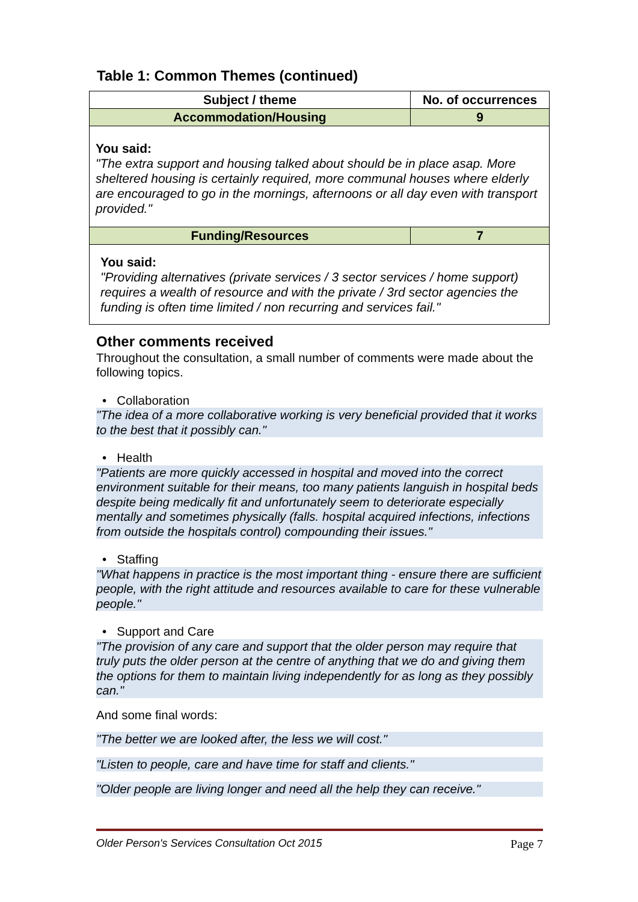Table 1: Common Themes (continued)
| Subject / theme | No. of occurrences |
| --- | --- |
| Accommodation/Housing | 9 |
| You said: "The extra support and housing talked about should be in place asap. More sheltered housing is certainly required, more communal houses where elderly are encouraged to go in the mornings, afternoons or all day even with transport provided." | |
| Funding/Resources | 7 |
| You said: "Providing alternatives (private services / 3 sector services / home support) requires a wealth of resource and with the private / 3rd sector agencies the funding is often time limited / non recurring and services fail." | |
Other comments received
Throughout the consultation, a small number of comments were made about the following topics.
• Collaboration
"The idea of a more collaborative working is very beneficial provided that it works to the best that it possibly can."
• Health
"Patients are more quickly accessed in hospital and moved into the correct environment suitable for their means, too many patients languish in hospital beds despite being medically fit and unfortunately seem to deteriorate especially mentally and sometimes physically (falls. hospital acquired infections, infections from outside the hospitals control) compounding their issues."
• Staffing
"What happens in practice is the most important thing - ensure there are sufficient people, with the right attitude and resources available to care for these vulnerable people."
• Support and Care
"The provision of any care and support that the older person may require that truly puts the older person at the centre of anything that we do and giving them the options for them to maintain living independently for as long as they possibly can."
And some final words:
"The better we are looked after, the less we will cost."
"Listen to people, care and have time for staff and clients."
"Older people are living longer and need all the help they can receive."
Older Person's Services Consultation Oct 2015 Page 7